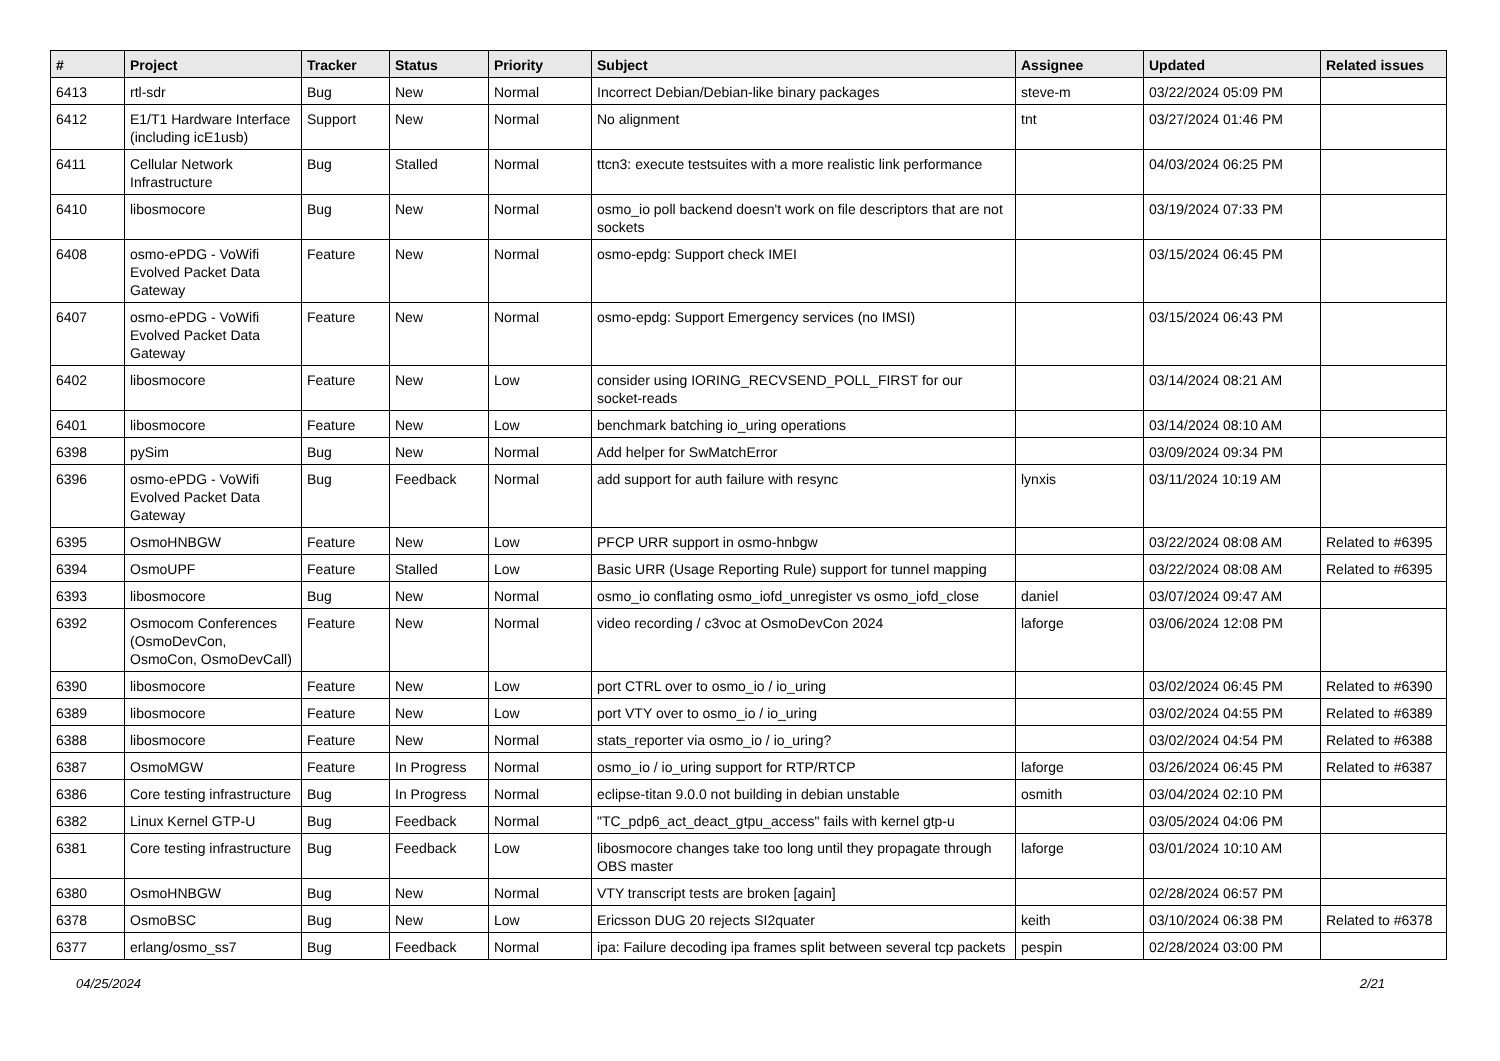| # | Project | Tracker | Status | Priority | Subject | Assignee | Updated | Related issues |
| --- | --- | --- | --- | --- | --- | --- | --- | --- |
| 6413 | rtl-sdr | Bug | New | Normal | Incorrect Debian/Debian-like binary packages | steve-m | 03/22/2024 05:09 PM | |
| 6412 | E1/T1 Hardware Interface (including icE1usb) | Support | New | Normal | No alignment | tnt | 03/27/2024 01:46 PM | |
| 6411 | Cellular Network Infrastructure | Bug | Stalled | Normal | ttcn3: execute testsuites with a more realistic link performance | | 04/03/2024 06:25 PM | |
| 6410 | libosmocore | Bug | New | Normal | osmo_io poll backend doesn't work on file descriptors that are not sockets | | 03/19/2024 07:33 PM | |
| 6408 | osmo-ePDG - VoWifi Evolved Packet Data Gateway | Feature | New | Normal | osmo-epdg: Support check IMEI | | 03/15/2024 06:45 PM | |
| 6407 | osmo-ePDG - VoWifi Evolved Packet Data Gateway | Feature | New | Normal | osmo-epdg: Support Emergency services (no IMSI) | | 03/15/2024 06:43 PM | |
| 6402 | libosmocore | Feature | New | Low | consider using IORING_RECVSEND_POLL_FIRST for our socket-reads | | 03/14/2024 08:21 AM | |
| 6401 | libosmocore | Feature | New | Low | benchmark batching io_uring operations | | 03/14/2024 08:10 AM | |
| 6398 | pySim | Bug | New | Normal | Add helper for SwMatchError | | 03/09/2024 09:34 PM | |
| 6396 | osmo-ePDG - VoWifi Evolved Packet Data Gateway | Bug | Feedback | Normal | add support for auth failure with resync | lynxis | 03/11/2024 10:19 AM | |
| 6395 | OsmoHNBGW | Feature | New | Low | PFCP URR support in osmo-hnbgw | | 03/22/2024 08:08 AM | Related to #6395 |
| 6394 | OsmoUPF | Feature | Stalled | Low | Basic URR (Usage Reporting Rule) support for tunnel mapping | | 03/22/2024 08:08 AM | Related to #6395 |
| 6393 | libosmocore | Bug | New | Normal | osmo_io conflating osmo_iofd_unregister vs osmo_iofd_close | daniel | 03/07/2024 09:47 AM | |
| 6392 | Osmocom Conferences (OsmoDevCon, OsmoCon, OsmoDevCall) | Feature | New | Normal | video recording / c3voc at OsmoDevCon 2024 | laforge | 03/06/2024 12:08 PM | |
| 6390 | libosmocore | Feature | New | Low | port CTRL over to osmo_io / io_uring | | 03/02/2024 06:45 PM | Related to #6390 |
| 6389 | libosmocore | Feature | New | Low | port VTY over to osmo_io / io_uring | | 03/02/2024 04:55 PM | Related to #6389 |
| 6388 | libosmocore | Feature | New | Normal | stats_reporter via osmo_io / io_uring? | | 03/02/2024 04:54 PM | Related to #6388 |
| 6387 | OsmoMGW | Feature | In Progress | Normal | osmo_io / io_uring support for RTP/RTCP | laforge | 03/26/2024 06:45 PM | Related to #6387 |
| 6386 | Core testing infrastructure | Bug | In Progress | Normal | eclipse-titan 9.0.0 not building in debian unstable | osmith | 03/04/2024 02:10 PM | |
| 6382 | Linux Kernel GTP-U | Bug | Feedback | Normal | "TC_pdp6_act_deact_gtpu_access" fails with kernel gtp-u | | 03/05/2024 04:06 PM | |
| 6381 | Core testing infrastructure | Bug | Feedback | Low | libosmocore changes take too long until they propagate through OBS master | laforge | 03/01/2024 10:10 AM | |
| 6380 | OsmoHNBGW | Bug | New | Normal | VTY transcript tests are broken [again] | | 02/28/2024 06:57 PM | |
| 6378 | OsmoBSC | Bug | New | Low | Ericsson DUG 20 rejects SI2quater | keith | 03/10/2024 06:38 PM | Related to #6378 |
| 6377 | erlang/osmo_ss7 | Bug | Feedback | Normal | ipa: Failure decoding ipa frames split between several tcp packets | pespin | 02/28/2024 03:00 PM | |
04/25/2024 2/21